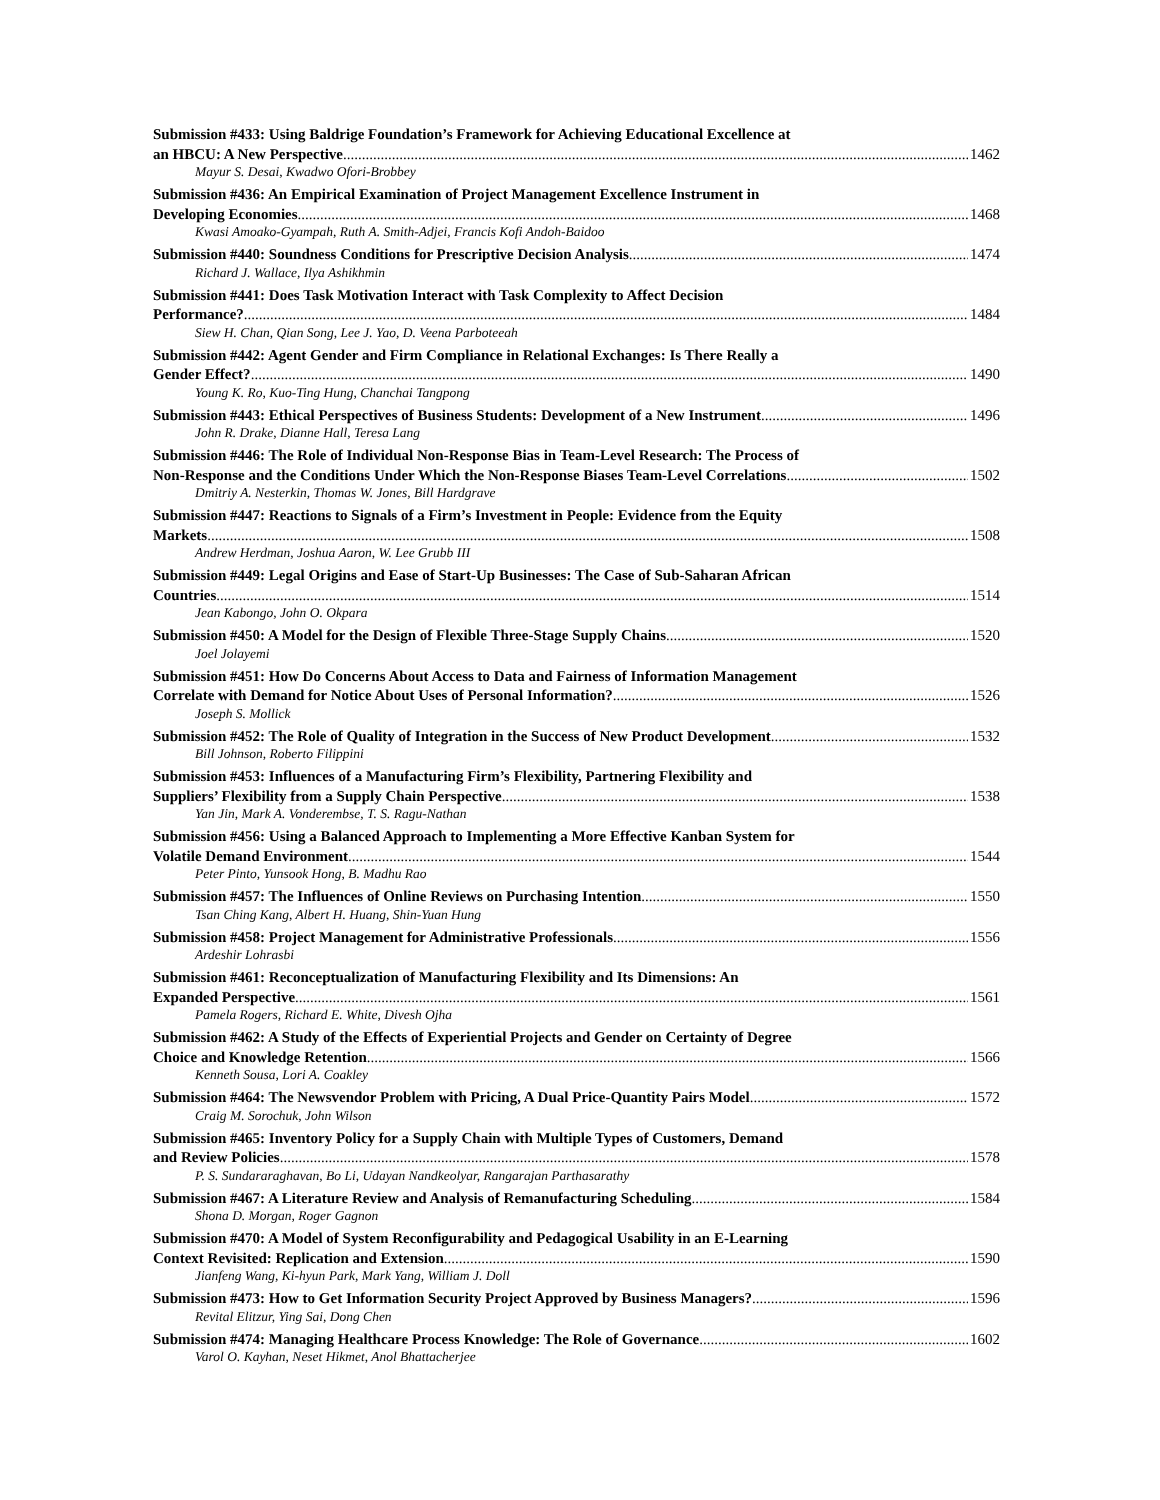Submission #433: Using Baldrige Foundation’s Framework for Achieving Educational Excellence at
an HBCU: A New Perspective 1462
Mayur S. Desai, Kwadwo Ofori-Brobbey
Submission #436: An Empirical Examination of Project Management Excellence Instrument in
Developing Economies 1468
Kwasi Amoako-Gyampah, Ruth A. Smith-Adjei, Francis Kofi Andoh-Baidoo
Submission #440: Soundness Conditions for Prescriptive Decision Analysis 1474
Richard J. Wallace, Ilya Ashikhmin
Submission #441: Does Task Motivation Interact with Task Complexity to Affect Decision
Performance? 1484
Siew H. Chan, Qian Song, Lee J. Yao, D. Veena Parboteeah
Submission #442: Agent Gender and Firm Compliance in Relational Exchanges: Is There Really a
Gender Effect? 1490
Young K. Ro, Kuo-Ting Hung, Chanchai Tangpong
Submission #443: Ethical Perspectives of Business Students: Development of a New Instrument 1496
John R. Drake, Dianne Hall, Teresa Lang
Submission #446: The Role of Individual Non-Response Bias in Team-Level Research: The Process of
Non-Response and the Conditions Under Which the Non-Response Biases Team-Level Correlations 1502
Dmitriy A. Nesterkin, Thomas W. Jones, Bill Hardgrave
Submission #447: Reactions to Signals of a Firm’s Investment in People: Evidence from the Equity
Markets 1508
Andrew Herdman, Joshua Aaron, W. Lee Grubb III
Submission #449: Legal Origins and Ease of Start-Up Businesses: The Case of Sub-Saharan African
Countries 1514
Jean Kabongo, John O. Okpara
Submission #450: A Model for the Design of Flexible Three-Stage Supply Chains 1520
Joel Jolayemi
Submission #451: How Do Concerns About Access to Data and Fairness of Information Management
Correlate with Demand for Notice About Uses of Personal Information? 1526
Joseph S. Mollick
Submission #452: The Role of Quality of Integration in the Success of New Product Development 1532
Bill Johnson, Roberto Filippini
Submission #453: Influences of a Manufacturing Firm’s Flexibility, Partnering Flexibility and
Suppliers’ Flexibility from a Supply Chain Perspective 1538
Yan Jin, Mark A. Vonderembse, T. S. Ragu-Nathan
Submission #456: Using a Balanced Approach to Implementing a More Effective Kanban System for
Volatile Demand Environment 1544
Peter Pinto, Yunsook Hong, B. Madhu Rao
Submission #457: The Influences of Online Reviews on Purchasing Intention 1550
Tsan Ching Kang, Albert H. Huang, Shin-Yuan Hung
Submission #458: Project Management for Administrative Professionals 1556
Ardeshir Lohrasbi
Submission #461: Reconceptualization of Manufacturing Flexibility and Its Dimensions: An
Expanded Perspective 1561
Pamela Rogers, Richard E. White, Divesh Ojha
Submission #462: A Study of the Effects of Experiential Projects and Gender on Certainty of Degree
Choice and Knowledge Retention 1566
Kenneth Sousa, Lori A. Coakley
Submission #464: The Newsvendor Problem with Pricing, A Dual Price-Quantity Pairs Model 1572
Craig M. Sorochuk, John Wilson
Submission #465: Inventory Policy for a Supply Chain with Multiple Types of Customers, Demand
and Review Policies 1578
P. S. Sundararaghavan, Bo Li, Udayan Nandkeolyar, Rangarajan Parthasarathy
Submission #467: A Literature Review and Analysis of Remanufacturing Scheduling 1584
Shona D. Morgan, Roger Gagnon
Submission #470: A Model of System Reconfigurability and Pedagogical Usability in an E-Learning
Context Revisited: Replication and Extension 1590
Jianfeng Wang, Ki-hyun Park, Mark Yang, William J. Doll
Submission #473: How to Get Information Security Project Approved by Business Managers? 1596
Revital Elitzur, Ying Sai, Dong Chen
Submission #474: Managing Healthcare Process Knowledge: The Role of Governance 1602
Varol O. Kayhan, Neset Hikmet, Anol Bhattacherjee